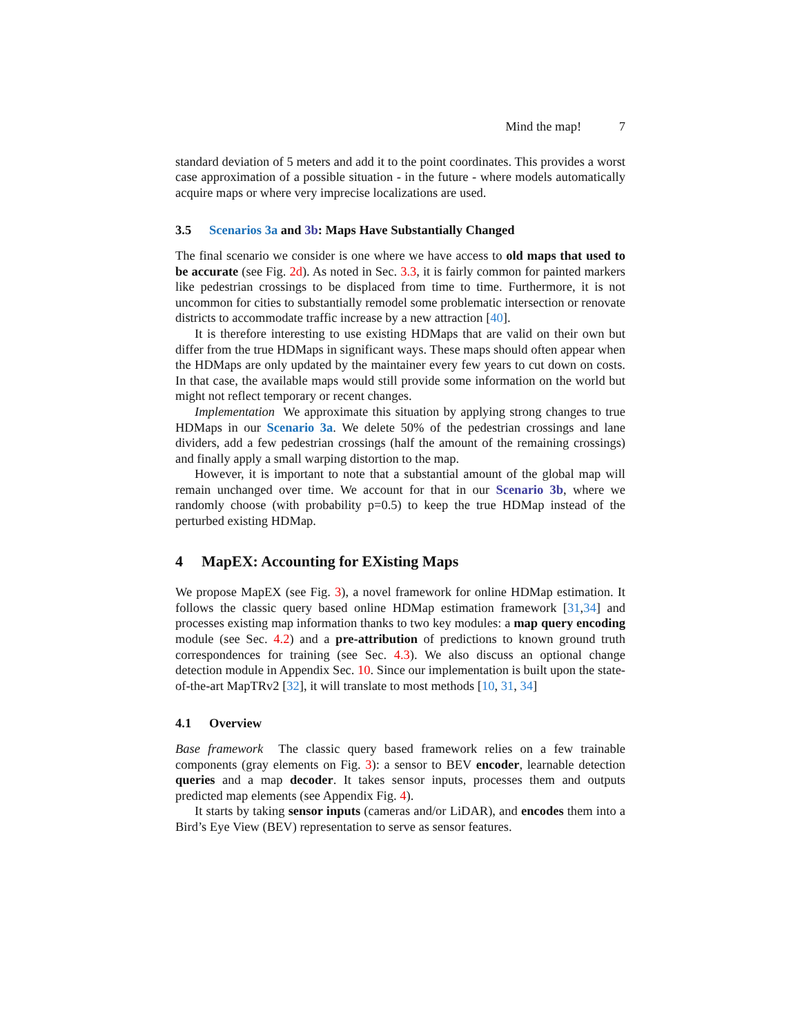Mind the map! 7
standard deviation of 5 meters and add it to the point coordinates. This provides a worst case approximation of a possible situation - in the future - where models automatically acquire maps or where very imprecise localizations are used.
3.5 Scenarios 3a and 3b: Maps Have Substantially Changed
The final scenario we consider is one where we have access to old maps that used to be accurate (see Fig. 2d). As noted in Sec. 3.3, it is fairly common for painted markers like pedestrian crossings to be displaced from time to time. Furthermore, it is not uncommon for cities to substantially remodel some problematic intersection or renovate districts to accommodate traffic increase by a new attraction [40].
It is therefore interesting to use existing HDMaps that are valid on their own but differ from the true HDMaps in significant ways. These maps should often appear when the HDMaps are only updated by the maintainer every few years to cut down on costs. In that case, the available maps would still provide some information on the world but might not reflect temporary or recent changes.
Implementation We approximate this situation by applying strong changes to true HDMaps in our Scenario 3a. We delete 50% of the pedestrian crossings and lane dividers, add a few pedestrian crossings (half the amount of the remaining crossings) and finally apply a small warping distortion to the map.
However, it is important to note that a substantial amount of the global map will remain unchanged over time. We account for that in our Scenario 3b, where we randomly choose (with probability p=0.5) to keep the true HDMap instead of the perturbed existing HDMap.
4 MapEX: Accounting for EXisting Maps
We propose MapEX (see Fig. 3), a novel framework for online HDMap estimation. It follows the classic query based online HDMap estimation framework [31,34] and processes existing map information thanks to two key modules: a map query encoding module (see Sec. 4.2) and a pre-attribution of predictions to known ground truth correspondences for training (see Sec. 4.3). We also discuss an optional change detection module in Appendix Sec. 10. Since our implementation is built upon the state-of-the-art MapTRv2 [32], it will translate to most methods [10, 31, 34]
4.1 Overview
Base framework The classic query based framework relies on a few trainable components (gray elements on Fig. 3): a sensor to BEV encoder, learnable detection queries and a map decoder. It takes sensor inputs, processes them and outputs predicted map elements (see Appendix Fig. 4).
It starts by taking sensor inputs (cameras and/or LiDAR), and encodes them into a Bird’s Eye View (BEV) representation to serve as sensor features.